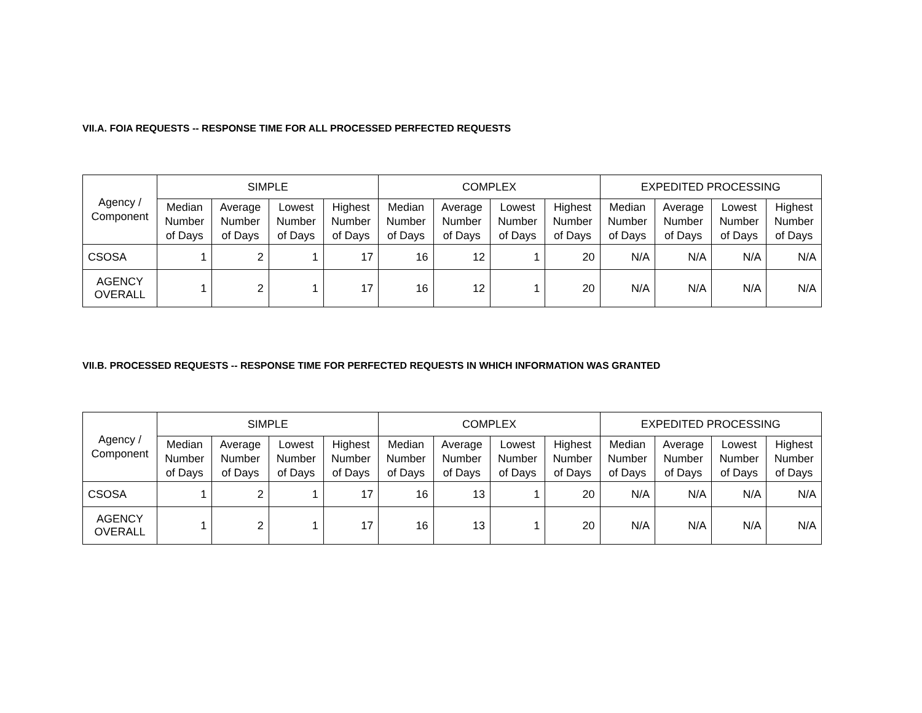VII.A. FOIA REQUESTS -- RESPONSE TIME FOR ALL PROCESSED PERFECTED REQUESTS
| Agency / Component | SIMPLE | | | | COMPLEX | | | | EXPEDITED PROCESSING | | | |
| --- | --- | --- | --- | --- | --- | --- | --- | --- | --- | --- | --- | --- |
| | Median Number of Days | Average Number of Days | Lowest Number of Days | Highest Number of Days | Median Number of Days | Average Number of Days | Lowest Number of Days | Highest Number of Days | Median Number of Days | Average Number of Days | Lowest Number of Days | Highest Number of Days |
| CSOSA | 1 | 2 | 1 | 17 | 16 | 12 | 1 | 20 | N/A | N/A | N/A | N/A |
| AGENCY OVERALL | 1 | 2 | 1 | 17 | 16 | 12 | 1 | 20 | N/A | N/A | N/A | N/A |
VII.B. PROCESSED REQUESTS -- RESPONSE TIME FOR PERFECTED REQUESTS IN WHICH INFORMATION WAS GRANTED
| Agency / Component | SIMPLE | | | | COMPLEX | | | | EXPEDITED PROCESSING | | | |
| --- | --- | --- | --- | --- | --- | --- | --- | --- | --- | --- | --- | --- |
| | Median Number of Days | Average Number of Days | Lowest Number of Days | Highest Number of Days | Median Number of Days | Average Number of Days | Lowest Number of Days | Highest Number of Days | Median Number of Days | Average Number of Days | Lowest Number of Days | Highest Number of Days |
| CSOSA | 1 | 2 | 1 | 17 | 16 | 13 | 1 | 20 | N/A | N/A | N/A | N/A |
| AGENCY OVERALL | 1 | 2 | 1 | 17 | 16 | 13 | 1 | 20 | N/A | N/A | N/A | N/A |